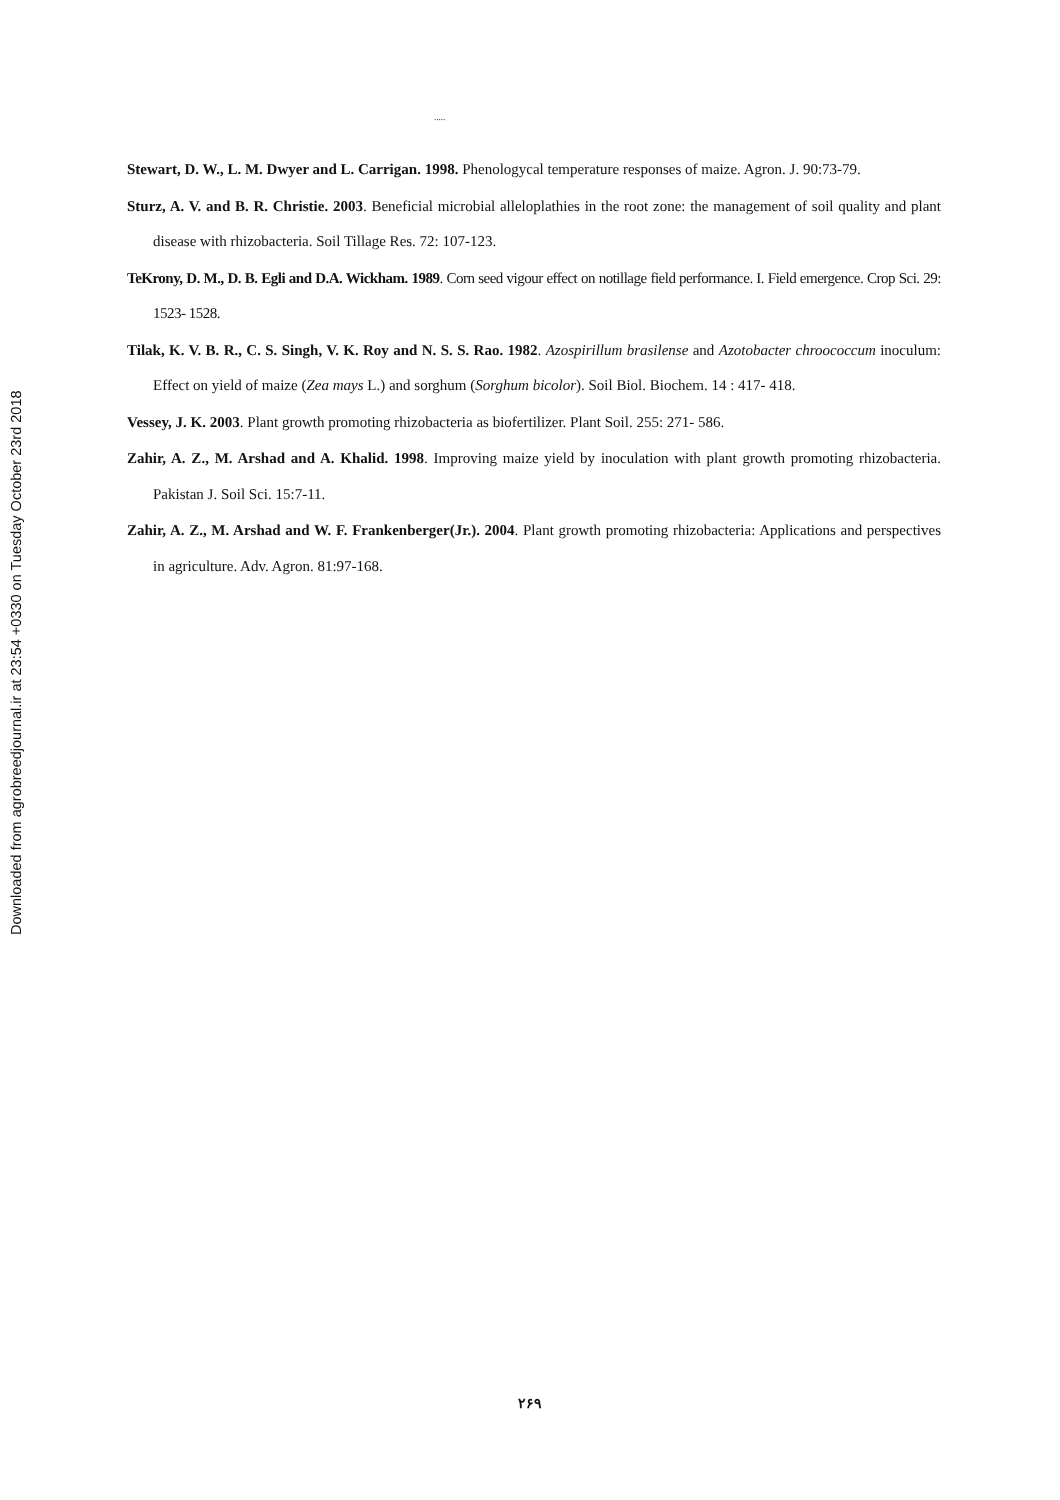Downloaded from agrobreedjournal.ir at 23:54 +0330 on Tuesday October 23rd 2018
.....
Stewart, D. W., L. M. Dwyer and L. Carrigan. 1998. Phenologycal temperature responses of maize. Agron. J. 90:73-79.
Sturz, A. V. and B. R. Christie. 2003. Beneficial microbial alleloplathies in the root zone: the management of soil quality and plant disease with rhizobacteria. Soil Tillage Res. 72: 107-123.
TeKrony, D. M., D. B. Egli and D.A. Wickham. 1989. Corn seed vigour effect on notillage field performance. I. Field emergence. Crop Sci. 29: 1523- 1528.
Tilak, K. V. B. R., C. S. Singh, V. K. Roy and N. S. S. Rao. 1982. Azospirillum brasilense and Azotobacter chroococcum inoculum: Effect on yield of maize (Zea mays L.) and sorghum (Sorghum bicolor). Soil Biol. Biochem. 14 : 417- 418.
Vessey, J. K. 2003. Plant growth promoting rhizobacteria as biofertilizer. Plant Soil. 255: 271- 586.
Zahir, A. Z., M. Arshad and A. Khalid. 1998. Improving maize yield by inoculation with plant growth promoting rhizobacteria. Pakistan J. Soil Sci. 15:7-11.
Zahir, A. Z., M. Arshad and W. F. Frankenberger(Jr.). 2004. Plant growth promoting rhizobacteria: Applications and perspectives in agriculture. Adv. Agron. 81:97-168.
۲۶۹